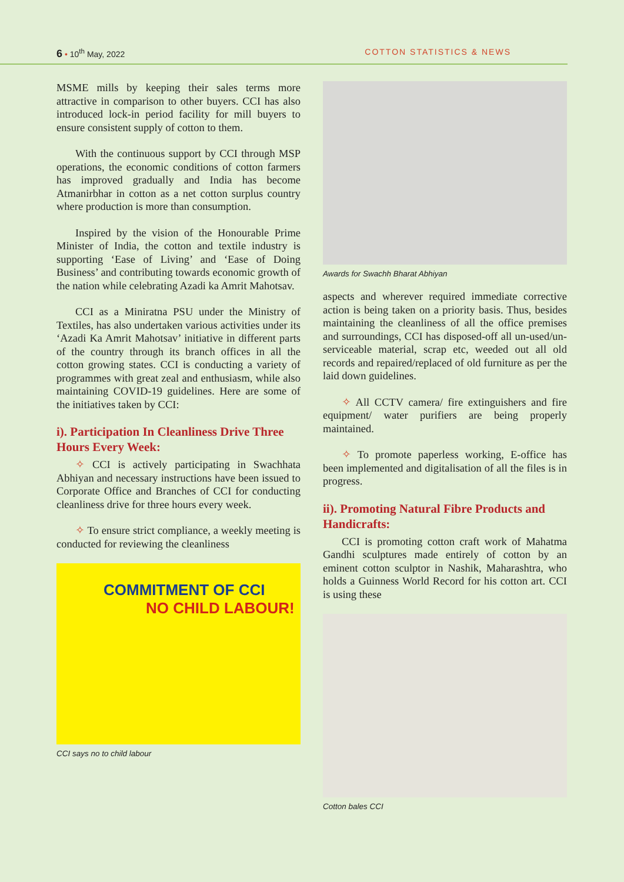6 • 10<sup>th</sup> May, 2022 COTTON STATISTICS & NEWS
MSME mills by keeping their sales terms more attractive in comparison to other buyers. CCI has also introduced lock-in period facility for mill buyers to ensure consistent supply of cotton to them.
With the continuous support by CCI through MSP operations, the economic conditions of cotton farmers has improved gradually and India has become Atmanirbhar in cotton as a net cotton surplus country where production is more than consumption.
Inspired by the vision of the Honourable Prime Minister of India, the cotton and textile industry is supporting ‘Ease of Living’ and ‘Ease of Doing Business’ and contributing towards economic growth of the nation while celebrating Azadi ka Amrit Mahotsav.
CCI as a Miniratna PSU under the Ministry of Textiles, has also undertaken various activities under its ‘Azadi Ka Amrit Mahotsav’ initiative in different parts of the country through its branch offices in all the cotton growing states. CCI is conducting a variety of programmes with great zeal and enthusiasm, while also maintaining COVID-19 guidelines. Here are some of the initiatives taken by CCI:
i). Participation In Cleanliness Drive Three Hours Every Week:
✧ CCI is actively participating in Swachhata Abhiyan and necessary instructions have been issued to Corporate Office and Branches of CCI for conducting cleanliness drive for three hours every week.
✧ To ensure strict compliance, a weekly meeting is conducted for reviewing the cleanliness
COMMITMENT OF CCI
NO CHILD LABOUR!
CCI says no to child labour
Awards for Swachh Bharat Abhiyan
aspects and wherever required immediate corrective action is being taken on a priority basis. Thus, besides maintaining the cleanliness of all the office premises and surroundings, CCI has disposed-off all un-used/un-serviceable material, scrap etc, weeded out all old records and repaired/replaced of old furniture as per the laid down guidelines.
✧ All CCTV camera/ fire extinguishers and fire equipment/ water purifiers are being properly maintained.
✧ To promote paperless working, E-office has been implemented and digitalisation of all the files is in progress.
ii). Promoting Natural Fibre Products and Handicrafts:
CCI is promoting cotton craft work of Mahatma Gandhi sculptures made entirely of cotton by an eminent cotton sculptor in Nashik, Maharashtra, who holds a Guinness World Record for his cotton art. CCI is using these
Cotton bales CCI